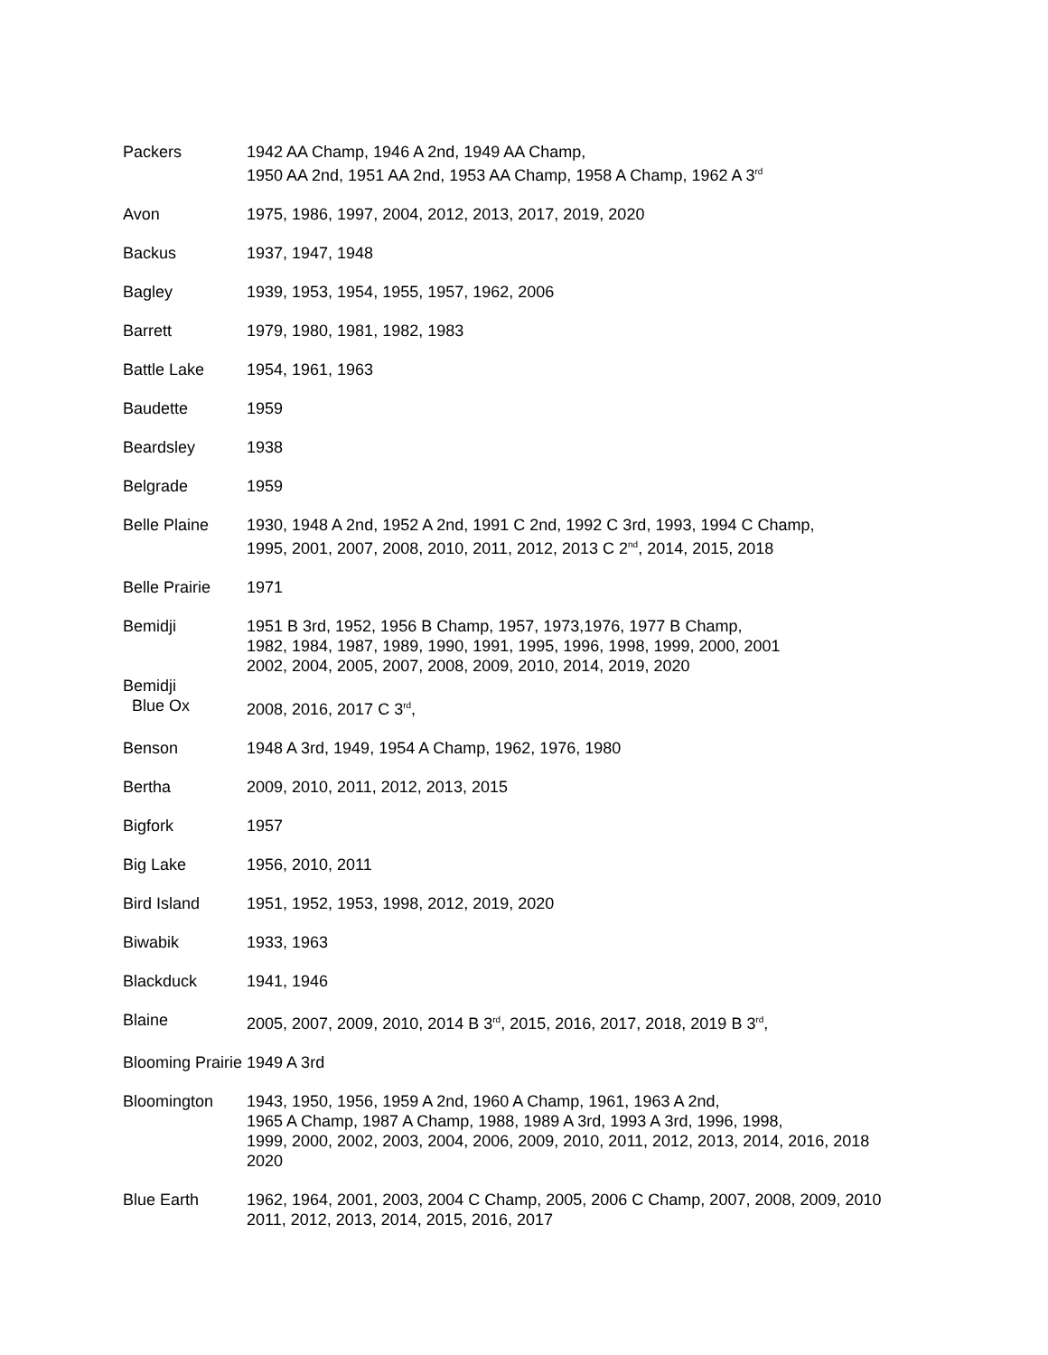Packers 1942 AA Champ, 1946 A 2nd, 1949 AA Champ,
1950 AA 2nd, 1951 AA 2nd, 1953 AA Champ, 1958 A Champ, 1962 A 3<sup>rd</sup>
Avon 1975, 1986, 1997, 2004, 2012, 2013, 2017, 2019, 2020
Backus 1937, 1947, 1948
Bagley 1939, 1953, 1954, 1955, 1957, 1962, 2006
Barrett 1979, 1980, 1981, 1982, 1983
Battle Lake 1954, 1961, 1963
Baudette 1959
Beardsley 1938
Belgrade 1959
Belle Plaine 1930, 1948 A 2nd, 1952 A 2nd, 1991 C 2nd, 1992 C 3rd, 1993, 1994 C Champ,
1995, 2001, 2007, 2008, 2010, 2011, 2012, 2013 C 2<sup>nd</sup>, 2014, 2015, 2018
Belle Prairie
1971
Bemidji 1951 B 3rd, 1952, 1956 B Champ, 1957, 1973,1976, 1977 B Champ,
1982, 1984, 1987, 1989, 1990, 1991, 1995, 1996, 1998, 1999, 2000, 2001
2002, 2004, 2005, 2007, 2008, 2009, 2010, 2014, 2019, 2020
Bemidji
Blue Ox
2008, 2016, 2017 C 3<sup>rd</sup>,
Benson 1948 A 3rd, 1949, 1954 A Champ, 1962, 1976, 1980
Bertha 2009, 2010, 2011, 2012, 2013, 2015
Bigfork 1957
Big Lake 1956, 2010, 2011
Bird Island 1951, 1952, 1953, 1998, 2012, 2019, 2020
Biwabik 1933, 1963
Blackduck 1941, 1946
Blaine 2005, 2007, 2009, 2010, 2014 B 3<sup>rd</sup>, 2015, 2016, 2017, 2018, 2019 B 3<sup>rd</sup>,
Blooming Prairie 1949 A 3rd
Bloomington 1943, 1950, 1956, 1959 A 2nd, 1960 A Champ, 1961, 1963 A 2nd,
1965 A Champ, 1987 A Champ, 1988, 1989 A 3rd, 1993 A 3rd, 1996, 1998,
1999, 2000, 2002, 2003, 2004, 2006, 2009, 2010, 2011, 2012, 2013, 2014, 2016, 2018
2020
Blue Earth 1962, 1964, 2001, 2003, 2004 C Champ, 2005, 2006 C Champ, 2007, 2008, 2009, 2010
2011, 2012, 2013, 2014, 2015, 2016, 2017